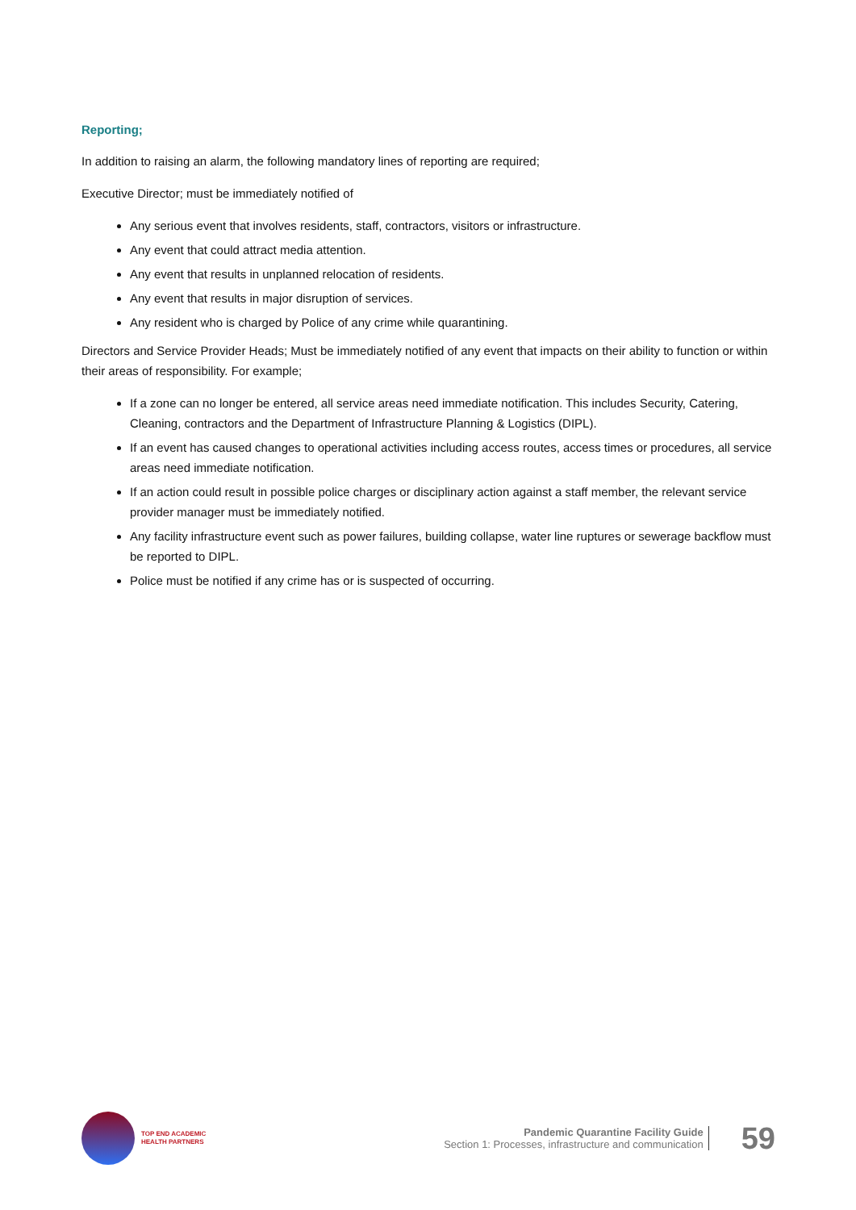Reporting;
In addition to raising an alarm, the following mandatory lines of reporting are required;
Executive Director; must be immediately notified of
Any serious event that involves residents, staff, contractors, visitors or infrastructure.
Any event that could attract media attention.
Any event that results in unplanned relocation of residents.
Any event that results in major disruption of services.
Any resident who is charged by Police of any crime while quarantining.
Directors and Service Provider Heads; Must be immediately notified of any event that impacts on their ability to function or within their areas of responsibility. For example;
If a zone can no longer be entered, all service areas need immediate notification. This includes Security, Catering, Cleaning, contractors and the Department of Infrastructure Planning & Logistics (DIPL).
If an event has caused changes to operational activities including access routes, access times or procedures, all service areas need immediate notification.
If an action could result in possible police charges or disciplinary action against a staff member, the relevant service provider manager must be immediately notified.
Any facility infrastructure event such as power failures, building collapse, water line ruptures or sewerage backflow must be reported to DIPL.
Police must be notified if any crime has or is suspected of occurring.
TOP END ACADEMIC
HEALTH PARTNERS
Pandemic Quarantine Facility Guide
Section 1: Processes, infrastructure and communication
59